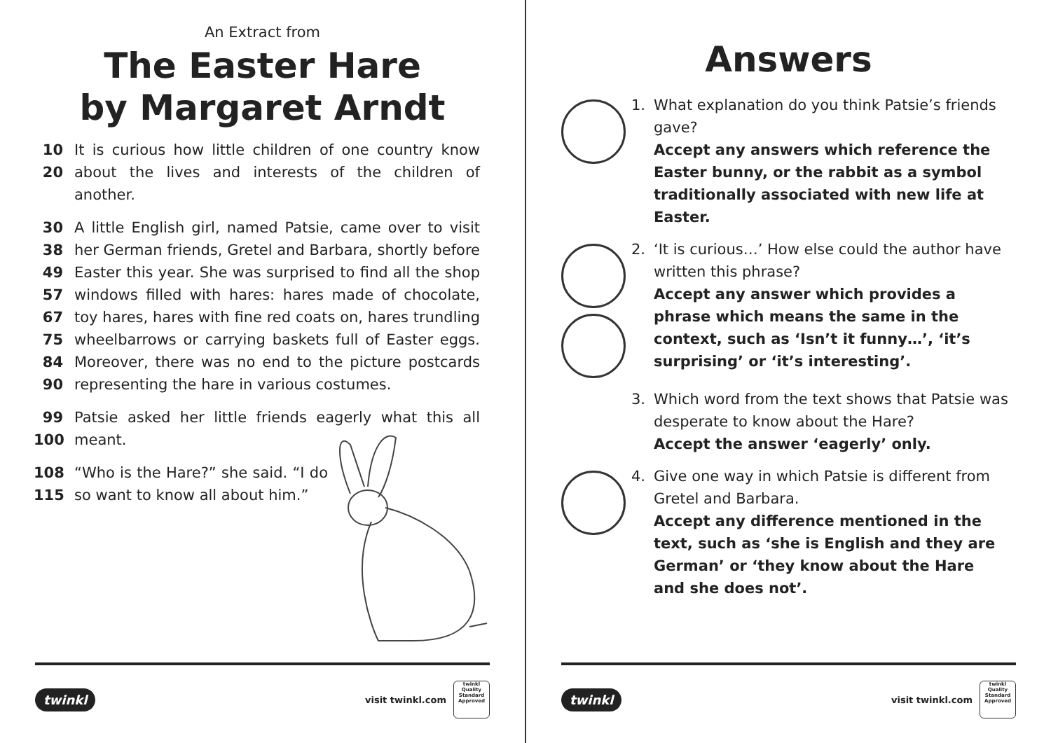An Extract from
The Easter Hare
by Margaret Arndt
10 It is curious how little children of one country know
20 about the lives and interests of the children of another.
30 A little English girl, named Patsie, came over to visit
38 her German friends, Gretel and Barbara, shortly before
49 Easter this year. She was surprised to find all the shop
57 windows filled with hares: hares made of chocolate,
67 toy hares, hares with fine red coats on, hares trundling
75 wheelbarrows or carrying baskets full of Easter eggs.
84 Moreover, there was no end to the picture postcards
90 representing the hare in various costumes.
99 Patsie asked her little friends eagerly what this all
100 meant.
108 “Who is the Hare?” she said. “I do
115 so want to know all about him.”
twinkl visit twinkl.com twinkl
Quality Standard Approved
Answers
1. What explanation do you think Patsie’s friends gave?
Accept any answers which reference the Easter bunny, or the rabbit as a symbol traditionally associated with new life at Easter.
2. ‘It is curious…’ How else could the author have written this phrase?
Accept any answer which provides a phrase which means the same in the context, such as ‘Isn’t it funny…’, ‘it’s surprising’ or ‘it’s interesting’.
3. Which word from the text shows that Patsie was desperate to know about the Hare?
Accept the answer ‘eagerly’ only.
4. Give one way in which Patsie is different from Gretel and Barbara.
Accept any difference mentioned in the text, such as ‘she is English and they are German’ or ‘they know about the Hare and she does not’.
twinkl visit twinkl.com twinkl
Quality Standard Approved